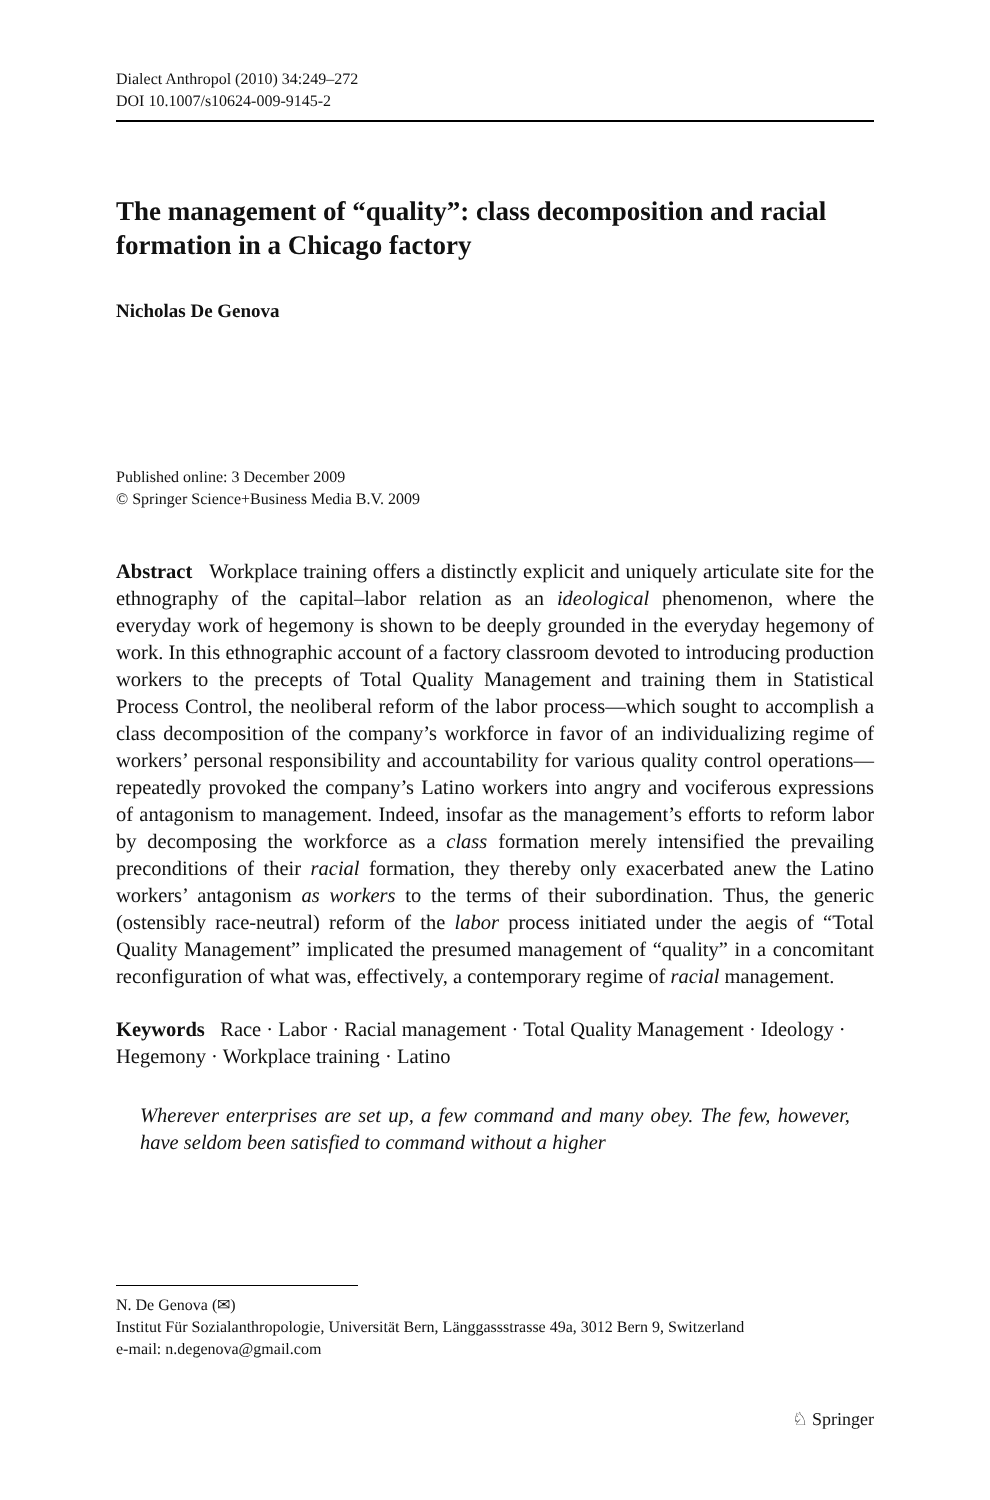Dialect Anthropol (2010) 34:249–272
DOI 10.1007/s10624-009-9145-2
The management of “quality”: class decomposition and racial formation in a Chicago factory
Nicholas De Genova
Published online: 3 December 2009
© Springer Science+Business Media B.V. 2009
Abstract Workplace training offers a distinctly explicit and uniquely articulate site for the ethnography of the capital–labor relation as an ideological phenomenon, where the everyday work of hegemony is shown to be deeply grounded in the everyday hegemony of work. In this ethnographic account of a factory classroom devoted to introducing production workers to the precepts of Total Quality Management and training them in Statistical Process Control, the neoliberal reform of the labor process—which sought to accomplish a class decomposition of the company’s workforce in favor of an individualizing regime of workers’ personal responsibility and accountability for various quality control operations—repeatedly provoked the company’s Latino workers into angry and vociferous expressions of antagonism to management. Indeed, insofar as the management’s efforts to reform labor by decomposing the workforce as a class formation merely intensified the prevailing preconditions of their racial formation, they thereby only exacerbated anew the Latino workers’ antagonism as workers to the terms of their subordination. Thus, the generic (ostensibly race-neutral) reform of the labor process initiated under the aegis of “Total Quality Management” implicated the presumed management of “quality” in a concomitant reconfiguration of what was, effectively, a contemporary regime of racial management.
Keywords Race · Labor · Racial management · Total Quality Management · Ideology · Hegemony · Workplace training · Latino
Wherever enterprises are set up, a few command and many obey. The few, however, have seldom been satisfied to command without a higher
N. De Genova (✉)
Institut Für Sozialanthropologie, Universität Bern, Länggassstrasse 49a, 3012 Bern 9, Switzerland
e-mail: n.degenova@gmail.com
♘ Springer